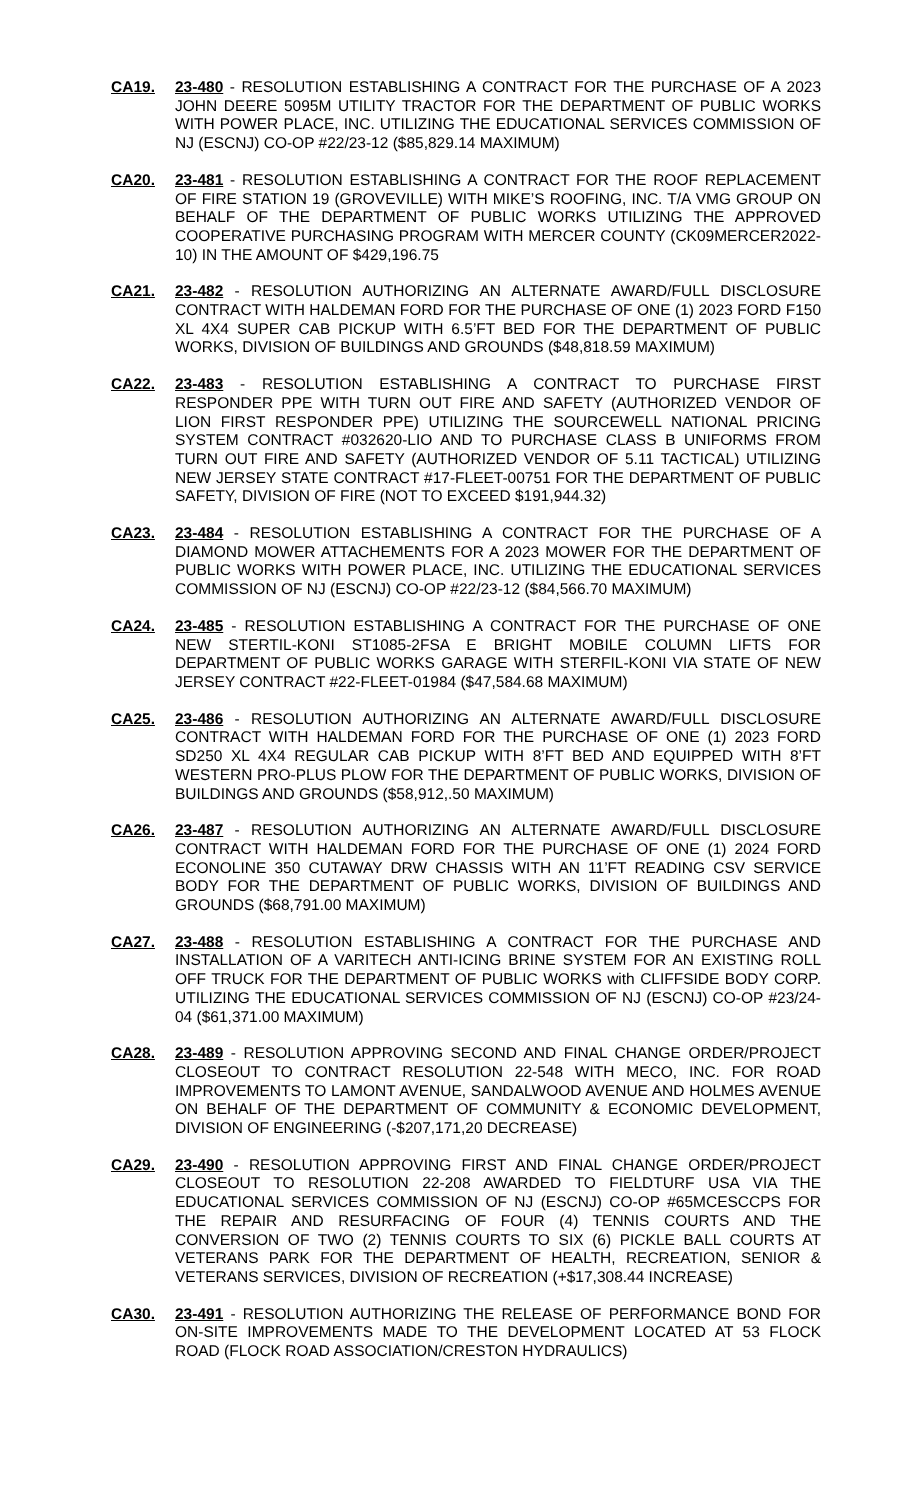CA19. 23-480 - RESOLUTION ESTABLISHING A CONTRACT FOR THE PURCHASE OF A 2023 JOHN DEERE 5095M UTILITY TRACTOR FOR THE DEPARTMENT OF PUBLIC WORKS WITH POWER PLACE, INC. UTILIZING THE EDUCATIONAL SERVICES COMMISSION OF NJ (ESCNJ) CO-OP #22/23-12 ($85,829.14 MAXIMUM)
CA20. 23-481 - RESOLUTION ESTABLISHING A CONTRACT FOR THE ROOF REPLACEMENT OF FIRE STATION 19 (GROVEVILLE) WITH MIKE’S ROOFING, INC. T/A VMG GROUP ON BEHALF OF THE DEPARTMENT OF PUBLIC WORKS UTILIZING THE APPROVED COOPERATIVE PURCHASING PROGRAM WITH MERCER COUNTY (CK09MERCER2022-10) IN THE AMOUNT OF $429,196.75
CA21. 23-482 - RESOLUTION AUTHORIZING AN ALTERNATE AWARD/FULL DISCLOSURE CONTRACT WITH HALDEMAN FORD FOR THE PURCHASE OF ONE (1) 2023 FORD F150 XL 4X4 SUPER CAB PICKUP WITH 6.5’FT BED FOR THE DEPARTMENT OF PUBLIC WORKS, DIVISION OF BUILDINGS AND GROUNDS ($48,818.59 MAXIMUM)
CA22. 23-483 - RESOLUTION ESTABLISHING A CONTRACT TO PURCHASE FIRST RESPONDER PPE WITH TURN OUT FIRE AND SAFETY (AUTHORIZED VENDOR OF LION FIRST RESPONDER PPE) UTILIZING THE SOURCEWELL NATIONAL PRICING SYSTEM CONTRACT #032620-LIO AND TO PURCHASE CLASS B UNIFORMS FROM TURN OUT FIRE AND SAFETY (AUTHORIZED VENDOR OF 5.11 TACTICAL) UTILIZING NEW JERSEY STATE CONTRACT #17-FLEET-00751 FOR THE DEPARTMENT OF PUBLIC SAFETY, DIVISION OF FIRE (NOT TO EXCEED $191,944.32)
CA23. 23-484 - RESOLUTION ESTABLISHING A CONTRACT FOR THE PURCHASE OF A DIAMOND MOWER ATTACHEMENTS FOR A 2023 MOWER FOR THE DEPARTMENT OF PUBLIC WORKS WITH POWER PLACE, INC. UTILIZING THE EDUCATIONAL SERVICES COMMISSION OF NJ (ESCNJ) CO-OP #22/23-12 ($84,566.70 MAXIMUM)
CA24. 23-485 - RESOLUTION ESTABLISHING A CONTRACT FOR THE PURCHASE OF ONE NEW STERTIL-KONI ST1085-2FSA E BRIGHT MOBILE COLUMN LIFTS FOR DEPARTMENT OF PUBLIC WORKS GARAGE WITH STERFIL-KONI VIA STATE OF NEW JERSEY CONTRACT #22-FLEET-01984 ($47,584.68 MAXIMUM)
CA25. 23-486 - RESOLUTION AUTHORIZING AN ALTERNATE AWARD/FULL DISCLOSURE CONTRACT WITH HALDEMAN FORD FOR THE PURCHASE OF ONE (1) 2023 FORD SD250 XL 4X4 REGULAR CAB PICKUP WITH 8’FT BED AND EQUIPPED WITH 8’FT WESTERN PRO-PLUS PLOW FOR THE DEPARTMENT OF PUBLIC WORKS, DIVISION OF BUILDINGS AND GROUNDS ($58,912,.50 MAXIMUM)
CA26. 23-487 - RESOLUTION AUTHORIZING AN ALTERNATE AWARD/FULL DISCLOSURE CONTRACT WITH HALDEMAN FORD FOR THE PURCHASE OF ONE (1) 2024 FORD ECONOLINE 350 CUTAWAY DRW CHASSIS WITH AN 11’FT READING CSV SERVICE BODY FOR THE DEPARTMENT OF PUBLIC WORKS, DIVISION OF BUILDINGS AND GROUNDS ($68,791.00 MAXIMUM)
CA27. 23-488 - RESOLUTION ESTABLISHING A CONTRACT FOR THE PURCHASE AND INSTALLATION OF A VARITECH ANTI-ICING BRINE SYSTEM FOR AN EXISTING ROLL OFF TRUCK FOR THE DEPARTMENT OF PUBLIC WORKS with CLIFFSIDE BODY CORP. UTILIZING THE EDUCATIONAL SERVICES COMMISSION OF NJ (ESCNJ) CO-OP #23/24-04 ($61,371.00 MAXIMUM)
CA28. 23-489 - RESOLUTION APPROVING SECOND AND FINAL CHANGE ORDER/PROJECT CLOSEOUT TO CONTRACT RESOLUTION 22-548 WITH MECO, INC. FOR ROAD IMPROVEMENTS TO LAMONT AVENUE, SANDALWOOD AVENUE AND HOLMES AVENUE ON BEHALF OF THE DEPARTMENT OF COMMUNITY & ECONOMIC DEVELOPMENT, DIVISION OF ENGINEERING (-$207,171,20 DECREASE)
CA29. 23-490 - RESOLUTION APPROVING FIRST AND FINAL CHANGE ORDER/PROJECT CLOSEOUT TO RESOLUTION 22-208 AWARDED TO FIELDTURF USA VIA THE EDUCATIONAL SERVICES COMMISSION OF NJ (ESCNJ) CO-OP #65MCESCCPS FOR THE REPAIR AND RESURFACING OF FOUR (4) TENNIS COURTS AND THE CONVERSION OF TWO (2) TENNIS COURTS TO SIX (6) PICKLE BALL COURTS AT VETERANS PARK FOR THE DEPARTMENT OF HEALTH, RECREATION, SENIOR & VETERANS SERVICES, DIVISION OF RECREATION (+$17,308.44 INCREASE)
CA30. 23-491 - RESOLUTION AUTHORIZING THE RELEASE OF PERFORMANCE BOND FOR ON-SITE IMPROVEMENTS MADE TO THE DEVELOPMENT LOCATED AT 53 FLOCK ROAD (FLOCK ROAD ASSOCIATION/CRESTON HYDRAULICS)